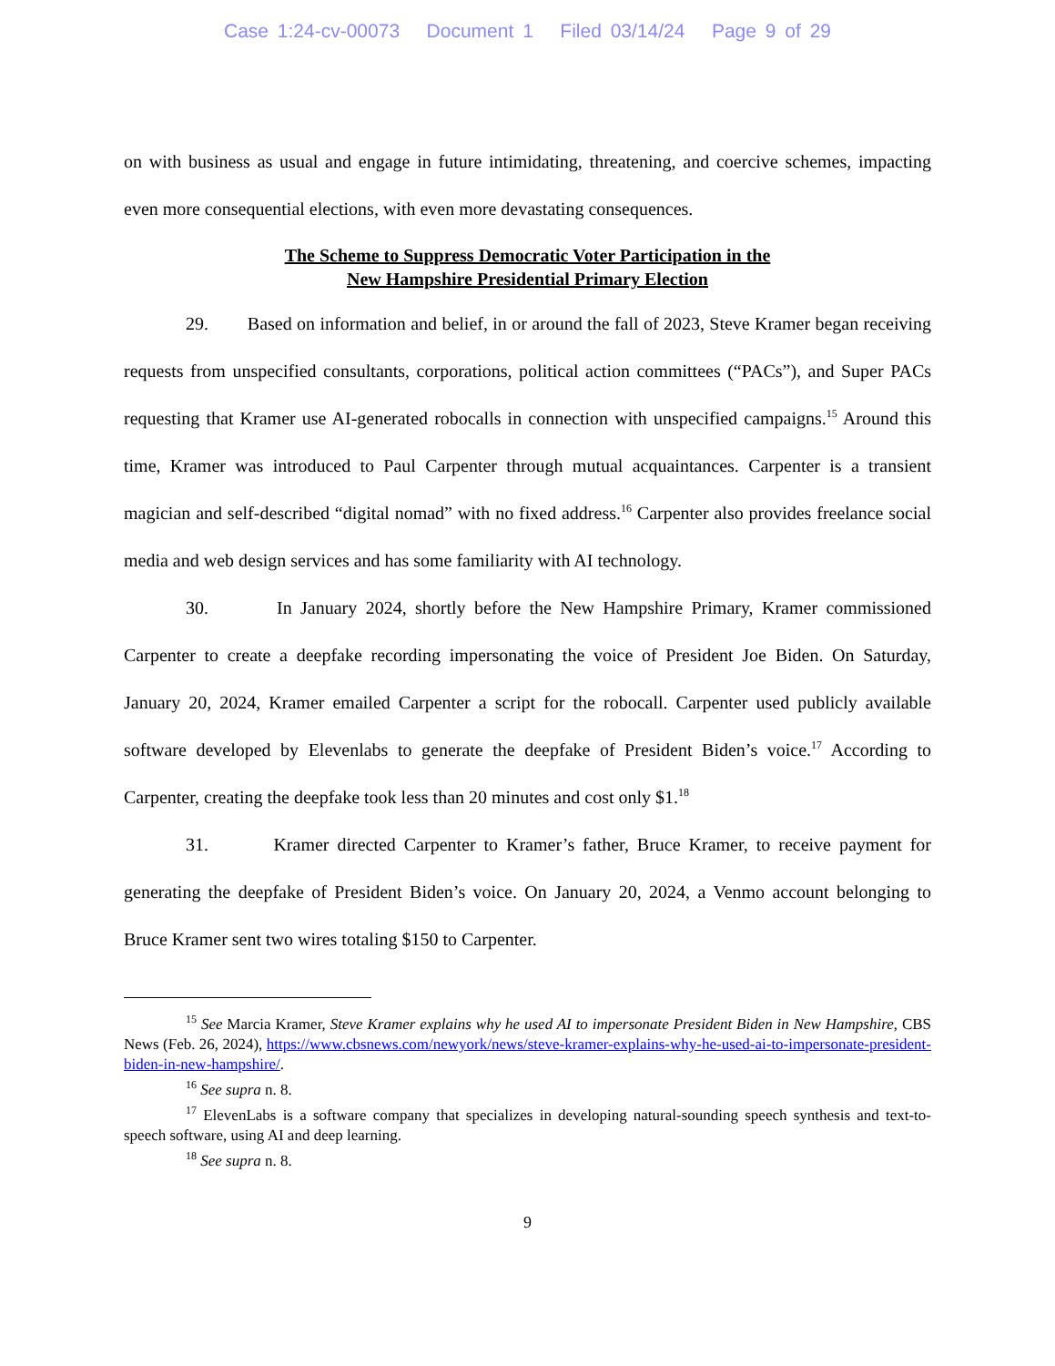Case 1:24-cv-00073 Document 1 Filed 03/14/24 Page 9 of 29
on with business as usual and engage in future intimidating, threatening, and coercive schemes, impacting even more consequential elections, with even more devastating consequences.
The Scheme to Suppress Democratic Voter Participation in the
New Hampshire Presidential Primary Election
29. Based on information and belief, in or around the fall of 2023, Steve Kramer began receiving requests from unspecified consultants, corporations, political action committees (“PACs”), and Super PACs requesting that Kramer use AI-generated robocalls in connection with unspecified campaigns.<sup>15</sup> Around this time, Kramer was introduced to Paul Carpenter through mutual acquaintances. Carpenter is a transient magician and self-described “digital nomad” with no fixed address.<sup>16</sup> Carpenter also provides freelance social media and web design services and has some familiarity with AI technology.
30. In January 2024, shortly before the New Hampshire Primary, Kramer commissioned Carpenter to create a deepfake recording impersonating the voice of President Joe Biden. On Saturday, January 20, 2024, Kramer emailed Carpenter a script for the robocall. Carpenter used publicly available software developed by Elevenlabs to generate the deepfake of President Biden’s voice.<sup>17</sup> According to Carpenter, creating the deepfake took less than 20 minutes and cost only $1.<sup>18</sup>
31. Kramer directed Carpenter to Kramer’s father, Bruce Kramer, to receive payment for generating the deepfake of President Biden’s voice. On January 20, 2024, a Venmo account belonging to Bruce Kramer sent two wires totaling $150 to Carpenter.
<sup>15</sup> See Marcia Kramer, Steve Kramer explains why he used AI to impersonate President Biden in New Hampshire, CBS News (Feb. 26, 2024), https://www.cbsnews.com/newyork/news/steve-kramer-explains-why-he-used-ai-to-impersonate-president-biden-in-new-hampshire/.
<sup>16</sup> See supra n. 8.
<sup>17</sup> ElevenLabs is a software company that specializes in developing natural-sounding speech synthesis and text-to-speech software, using AI and deep learning.
<sup>18</sup> See supra n. 8.
9